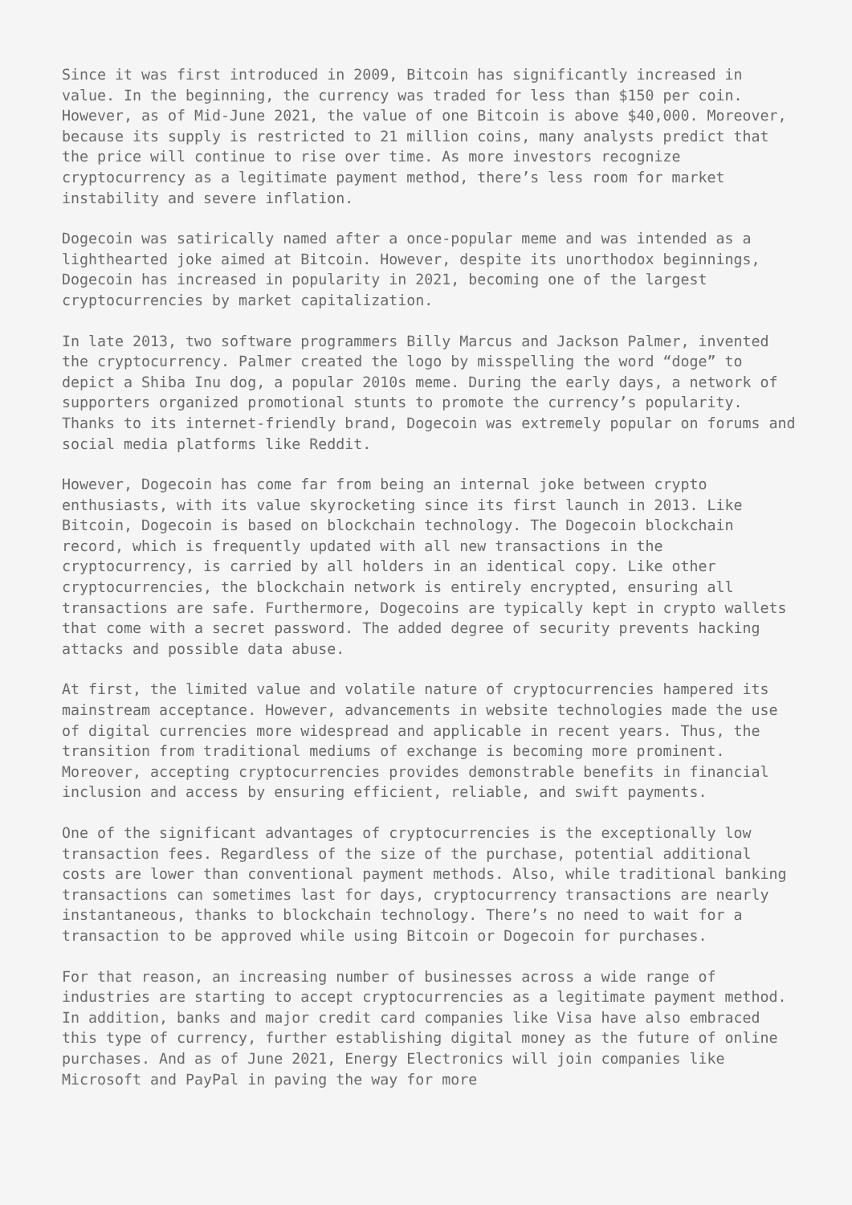Since it was first introduced in 2009, Bitcoin has significantly increased in value. In the beginning, the currency was traded for less than $150 per coin. However, as of Mid-June 2021, the value of one Bitcoin is above $40,000. Moreover, because its supply is restricted to 21 million coins, many analysts predict that the price will continue to rise over time. As more investors recognize cryptocurrency as a legitimate payment method, there’s less room for market instability and severe inflation.
Dogecoin was satirically named after a once-popular meme and was intended as a lighthearted joke aimed at Bitcoin. However, despite its unorthodox beginnings, Dogecoin has increased in popularity in 2021, becoming one of the largest cryptocurrencies by market capitalization.
In late 2013, two software programmers Billy Marcus and Jackson Palmer, invented the cryptocurrency. Palmer created the logo by misspelling the word “doge” to depict a Shiba Inu dog, a popular 2010s meme. During the early days, a network of supporters organized promotional stunts to promote the currency’s popularity. Thanks to its internet-friendly brand, Dogecoin was extremely popular on forums and social media platforms like Reddit.
However, Dogecoin has come far from being an internal joke between crypto enthusiasts, with its value skyrocketing since its first launch in 2013. Like Bitcoin, Dogecoin is based on blockchain technology. The Dogecoin blockchain record, which is frequently updated with all new transactions in the cryptocurrency, is carried by all holders in an identical copy. Like other cryptocurrencies, the blockchain network is entirely encrypted, ensuring all transactions are safe. Furthermore, Dogecoins are typically kept in crypto wallets that come with a secret password. The added degree of security prevents hacking attacks and possible data abuse.
At first, the limited value and volatile nature of cryptocurrencies hampered its mainstream acceptance. However, advancements in website technologies made the use of digital currencies more widespread and applicable in recent years. Thus, the transition from traditional mediums of exchange is becoming more prominent. Moreover, accepting cryptocurrencies provides demonstrable benefits in financial inclusion and access by ensuring efficient, reliable, and swift payments.
One of the significant advantages of cryptocurrencies is the exceptionally low transaction fees. Regardless of the size of the purchase, potential additional costs are lower than conventional payment methods. Also, while traditional banking transactions can sometimes last for days, cryptocurrency transactions are nearly instantaneous, thanks to blockchain technology. There’s no need to wait for a transaction to be approved while using Bitcoin or Dogecoin for purchases.
For that reason, an increasing number of businesses across a wide range of industries are starting to accept cryptocurrencies as a legitimate payment method. In addition, banks and major credit card companies like Visa have also embraced this type of currency, further establishing digital money as the future of online purchases. And as of June 2021, Energy Electronics will join companies like Microsoft and PayPal in paving the way for more